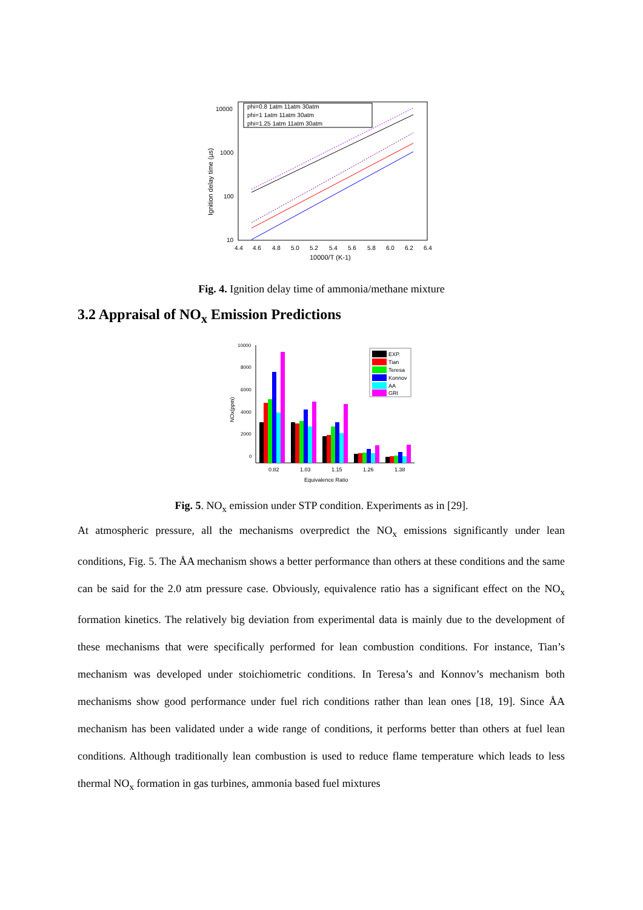10000
1000
100
10
4.4
4.6
4.8
5.0
5.2
5.4
5.6
5.8
6.0
6.2
6.4
10000/T (K-1)
Ignition delay time (µs)
phi=0.8 1atm 11atm 30atm
phi=1 1atm 11atm 30atm
phi=1.25 1atm 11atm 30atm
Fig. 4. Ignition delay time of ammonia/methane mixture
3.2 Appraisal of NO<sub>x</sub> Emission Predictions
10000
8000
6000
4000
2000
0
NOx(ppm)
0.82
1.03
1.15
1.26
1.38
Equivalence Ratio
EXP.
Tian
Teresa
Konnov
AA
GRI
Fig. 5. NO<sub>x</sub> emission under STP condition. Experiments as in [29].
At atmospheric pressure, all the mechanisms overpredict the NO<sub>x</sub> emissions significantly under lean conditions, Fig. 5. The ÅA mechanism shows a better performance than others at these conditions and the same can be said for the 2.0 atm pressure case. Obviously, equivalence ratio has a significant effect on the NO<sub>x</sub> formation kinetics. The relatively big deviation from experimental data is mainly due to the development of these mechanisms that were specifically performed for lean combustion conditions. For instance, Tian’s mechanism was developed under stoichiometric conditions. In Teresa’s and Konnov’s mechanism both mechanisms show good performance under fuel rich conditions rather than lean ones [18, 19]. Since ÅA mechanism has been validated under a wide range of conditions, it performs better than others at fuel lean conditions. Although traditionally lean combustion is used to reduce flame temperature which leads to less thermal NO<sub>x</sub> formation in gas turbines, ammonia based fuel mixtures